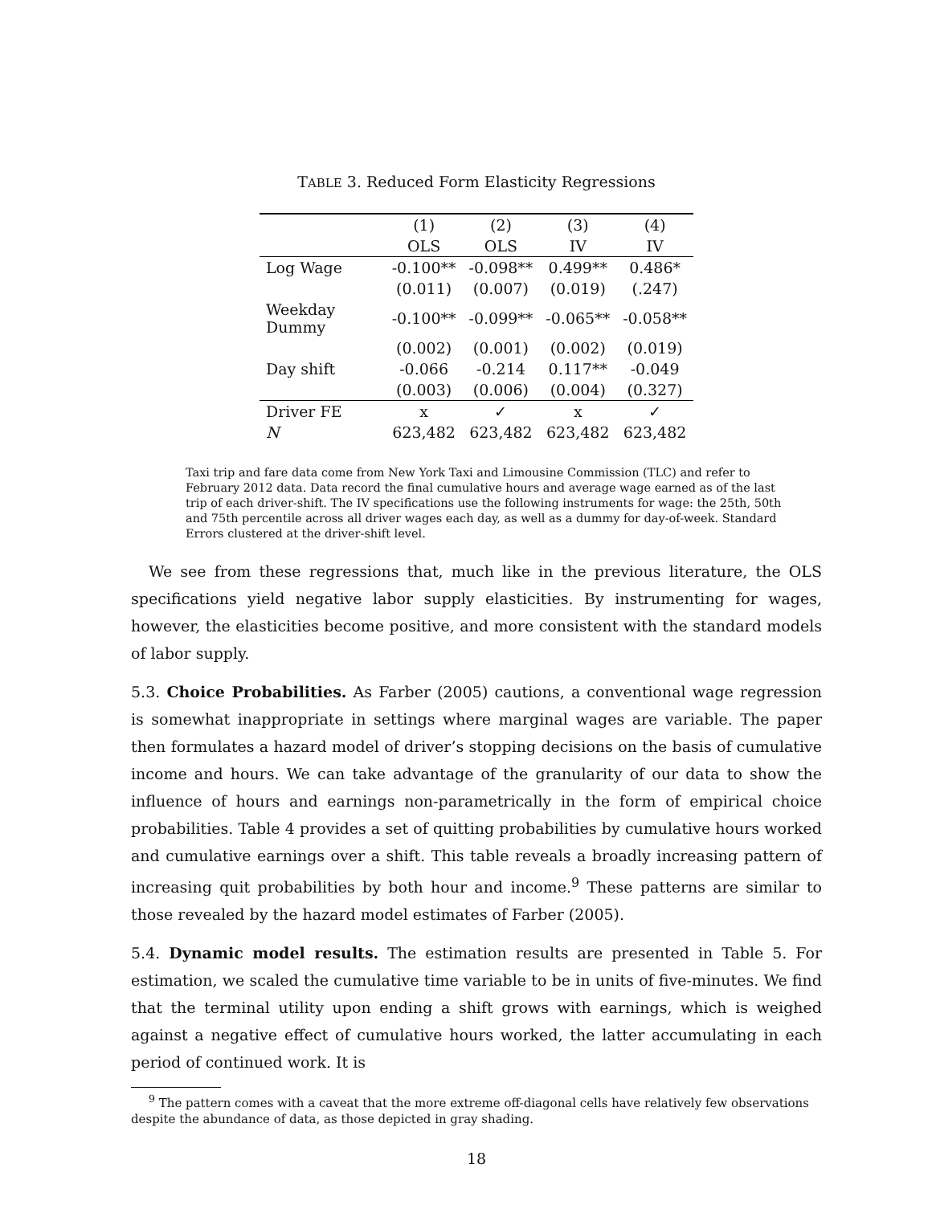TABLE 3. Reduced Form Elasticity Regressions
| | (1) | (2) | (3) | (4) |
| --- | --- | --- | --- | --- |
| | OLS | OLS | IV | IV |
| Log Wage | -0.100** | -0.098** | 0.499** | 0.486* |
| | (0.011) | (0.007) | (0.019) | (.247) |
| Weekday Dummy | -0.100** | -0.099** | -0.065** | -0.058** |
| | (0.002) | (0.001) | (0.002) | (0.019) |
| Day shift | -0.066 | -0.214 | 0.117** | -0.049 |
| | (0.003) | (0.006) | (0.004) | (0.327) |
| Driver FE | x | ✓ | x | ✓ |
| N | 623,482 | 623,482 | 623,482 | 623,482 |
Taxi trip and fare data come from New York Taxi and Limousine Commission (TLC) and refer to February 2012 data. Data record the final cumulative hours and average wage earned as of the last trip of each driver-shift. The IV specifications use the following instruments for wage: the 25th, 50th and 75th percentile across all driver wages each day, as well as a dummy for day-of-week. Standard Errors clustered at the driver-shift level.
We see from these regressions that, much like in the previous literature, the OLS specifications yield negative labor supply elasticities. By instrumenting for wages, however, the elasticities become positive, and more consistent with the standard models of labor supply.
5.3. Choice Probabilities. As Farber (2005) cautions, a conventional wage regression is somewhat inappropriate in settings where marginal wages are variable. The paper then formulates a hazard model of driver’s stopping decisions on the basis of cumulative income and hours. We can take advantage of the granularity of our data to show the influence of hours and earnings non-parametrically in the form of empirical choice probabilities. Table 4 provides a set of quitting probabilities by cumulative hours worked and cumulative earnings over a shift. This table reveals a broadly increasing pattern of increasing quit probabilities by both hour and income.<sup>9</sup> These patterns are similar to those revealed by the hazard model estimates of Farber (2005).
5.4. Dynamic model results. The estimation results are presented in Table 5. For estimation, we scaled the cumulative time variable to be in units of five-minutes. We find that the terminal utility upon ending a shift grows with earnings, which is weighed against a negative effect of cumulative hours worked, the latter accumulating in each period of continued work. It is
<sup>9</sup> The pattern comes with a caveat that the more extreme off-diagonal cells have relatively few observations despite the abundance of data, as those depicted in gray shading.
18